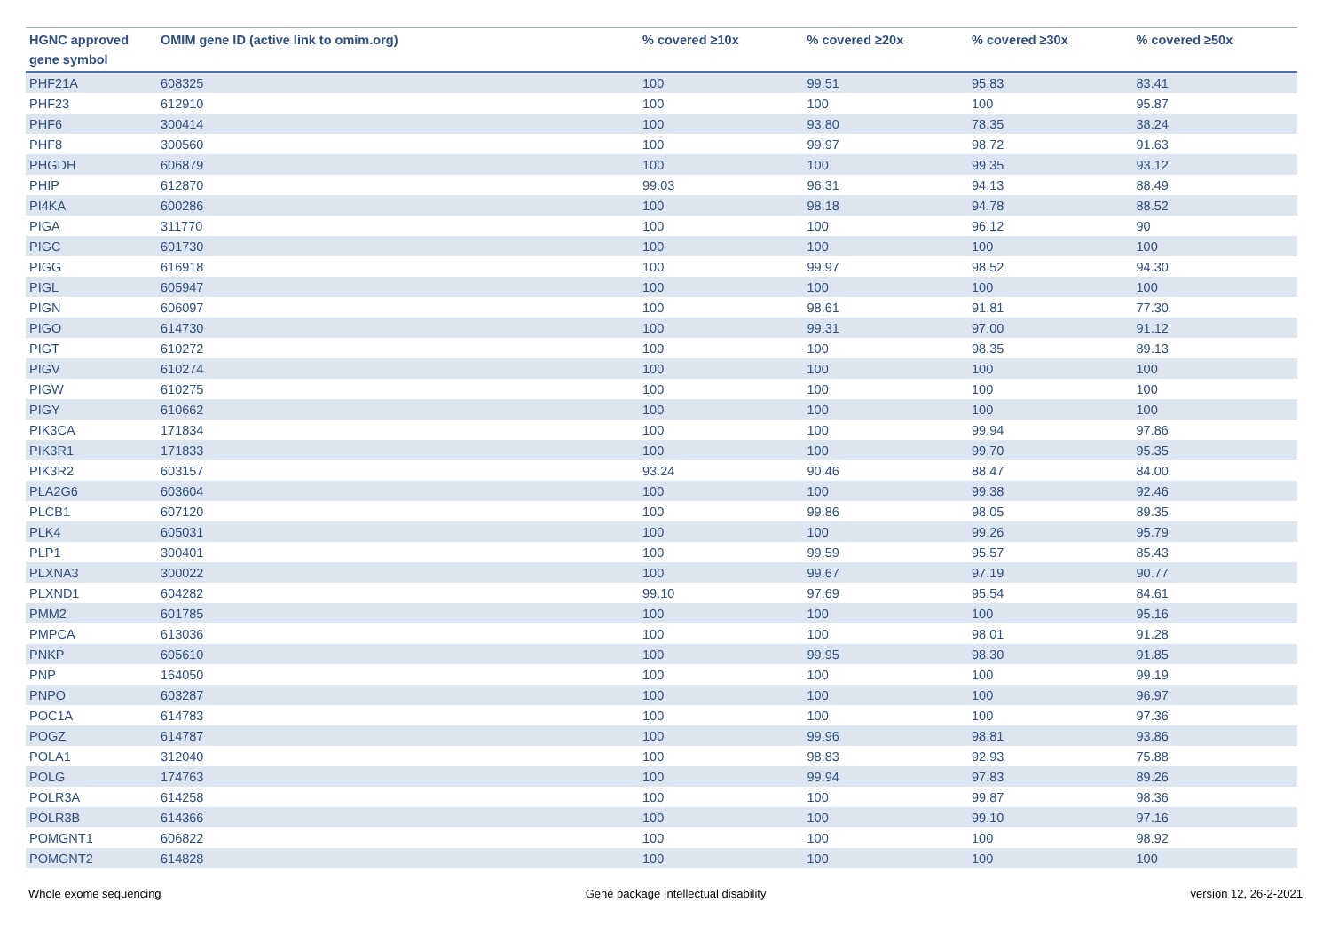| HGNC approved gene symbol | OMIM gene ID (active link to omim.org) | % covered ≥10x | % covered ≥20x | % covered ≥30x | % covered ≥50x |
| --- | --- | --- | --- | --- | --- |
| PHF21A | 608325 | 100 | 99.51 | 95.83 | 83.41 |
| PHF23 | 612910 | 100 | 100 | 100 | 95.87 |
| PHF6 | 300414 | 100 | 93.80 | 78.35 | 38.24 |
| PHF8 | 300560 | 100 | 99.97 | 98.72 | 91.63 |
| PHGDH | 606879 | 100 | 100 | 99.35 | 93.12 |
| PHIP | 612870 | 99.03 | 96.31 | 94.13 | 88.49 |
| PI4KA | 600286 | 100 | 98.18 | 94.78 | 88.52 |
| PIGA | 311770 | 100 | 100 | 96.12 | 90 |
| PIGC | 601730 | 100 | 100 | 100 | 100 |
| PIGG | 616918 | 100 | 99.97 | 98.52 | 94.30 |
| PIGL | 605947 | 100 | 100 | 100 | 100 |
| PIGN | 606097 | 100 | 98.61 | 91.81 | 77.30 |
| PIGO | 614730 | 100 | 99.31 | 97.00 | 91.12 |
| PIGT | 610272 | 100 | 100 | 98.35 | 89.13 |
| PIGV | 610274 | 100 | 100 | 100 | 100 |
| PIGW | 610275 | 100 | 100 | 100 | 100 |
| PIGY | 610662 | 100 | 100 | 100 | 100 |
| PIK3CA | 171834 | 100 | 100 | 99.94 | 97.86 |
| PIK3R1 | 171833 | 100 | 100 | 99.70 | 95.35 |
| PIK3R2 | 603157 | 93.24 | 90.46 | 88.47 | 84.00 |
| PLA2G6 | 603604 | 100 | 100 | 99.38 | 92.46 |
| PLCB1 | 607120 | 100 | 99.86 | 98.05 | 89.35 |
| PLK4 | 605031 | 100 | 100 | 99.26 | 95.79 |
| PLP1 | 300401 | 100 | 99.59 | 95.57 | 85.43 |
| PLXNA3 | 300022 | 100 | 99.67 | 97.19 | 90.77 |
| PLXND1 | 604282 | 99.10 | 97.69 | 95.54 | 84.61 |
| PMM2 | 601785 | 100 | 100 | 100 | 95.16 |
| PMPCA | 613036 | 100 | 100 | 98.01 | 91.28 |
| PNKP | 605610 | 100 | 99.95 | 98.30 | 91.85 |
| PNP | 164050 | 100 | 100 | 100 | 99.19 |
| PNPO | 603287 | 100 | 100 | 100 | 96.97 |
| POC1A | 614783 | 100 | 100 | 100 | 97.36 |
| POGZ | 614787 | 100 | 99.96 | 98.81 | 93.86 |
| POLA1 | 312040 | 100 | 98.83 | 92.93 | 75.88 |
| POLG | 174763 | 100 | 99.94 | 97.83 | 89.26 |
| POLR3A | 614258 | 100 | 100 | 99.87 | 98.36 |
| POLR3B | 614366 | 100 | 100 | 99.10 | 97.16 |
| POMGNT1 | 606822 | 100 | 100 | 100 | 98.92 |
| POMGNT2 | 614828 | 100 | 100 | 100 | 100 |
Whole exome sequencing Gene package Intellectual disability version 12, 26-2-2021